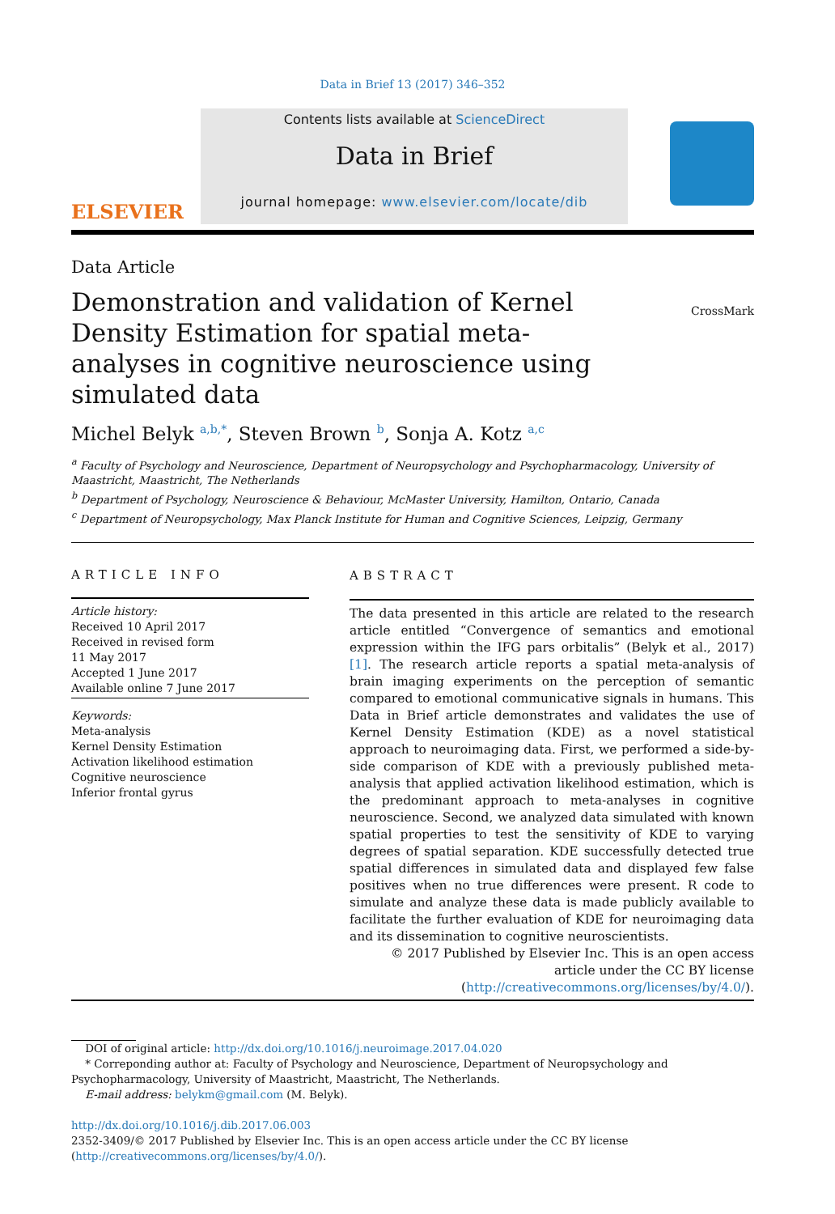Data in Brief 13 (2017) 346–352
ELSEVIER
Contents lists available at ScienceDirect
Data in Brief
journal homepage: www.elsevier.com/locate/dib
Data Article
Demonstration and validation of Kernel Density Estimation for spatial meta-analyses in cognitive neuroscience using simulated data
CrossMark
Michel Belyk <sup>a,b,*</sup>, Steven Brown <sup>b</sup>, Sonja A. Kotz <sup>a,c</sup>
<sup>a</sup> Faculty of Psychology and Neuroscience, Department of Neuropsychology and Psychopharmacology, University of Maastricht, Maastricht, The Netherlands
<sup>b</sup> Department of Psychology, Neuroscience & Behaviour, McMaster University, Hamilton, Ontario, Canada
<sup>c</sup> Department of Neuropsychology, Max Planck Institute for Human and Cognitive Sciences, Leipzig, Germany
ARTICLE INFO
Article history:
Received 10 April 2017
Received in revised form
11 May 2017
Accepted 1 June 2017
Available online 7 June 2017
Keywords:
Meta-analysis
Kernel Density Estimation
Activation likelihood estimation
Cognitive neuroscience
Inferior frontal gyrus
ABSTRACT
The data presented in this article are related to the research article entitled “Convergence of semantics and emotional expression within the IFG pars orbitalis” (Belyk et al., 2017) [1]. The research article reports a spatial meta-analysis of brain imaging experiments on the perception of semantic compared to emotional communicative signals in humans. This Data in Brief article demonstrates and validates the use of Kernel Density Estimation (KDE) as a novel statistical approach to neuroimaging data. First, we performed a side-by-side comparison of KDE with a previously published meta-analysis that applied activation likelihood estimation, which is the predominant approach to meta-analyses in cognitive neuroscience. Second, we analyzed data simulated with known spatial properties to test the sensitivity of KDE to varying degrees of spatial separation. KDE successfully detected true spatial differences in simulated data and displayed few false positives when no true differences were present. R code to simulate and analyze these data is made publicly available to facilitate the further evaluation of KDE for neuroimaging data and its dissemination to cognitive neuroscientists.
© 2017 Published by Elsevier Inc. This is an open access article under the CC BY license
(http://creativecommons.org/licenses/by/4.0/).
DOI of original article: http://dx.doi.org/10.1016/j.neuroimage.2017.04.020
* Correponding author at: Faculty of Psychology and Neuroscience, Department of Neuropsychology and Psychopharmacology, University of Maastricht, Maastricht, The Netherlands.
E-mail address: belykm@gmail.com (M. Belyk).
http://dx.doi.org/10.1016/j.dib.2017.06.003
2352-3409/© 2017 Published by Elsevier Inc. This is an open access article under the CC BY license (http://creativecommons.org/licenses/by/4.0/).